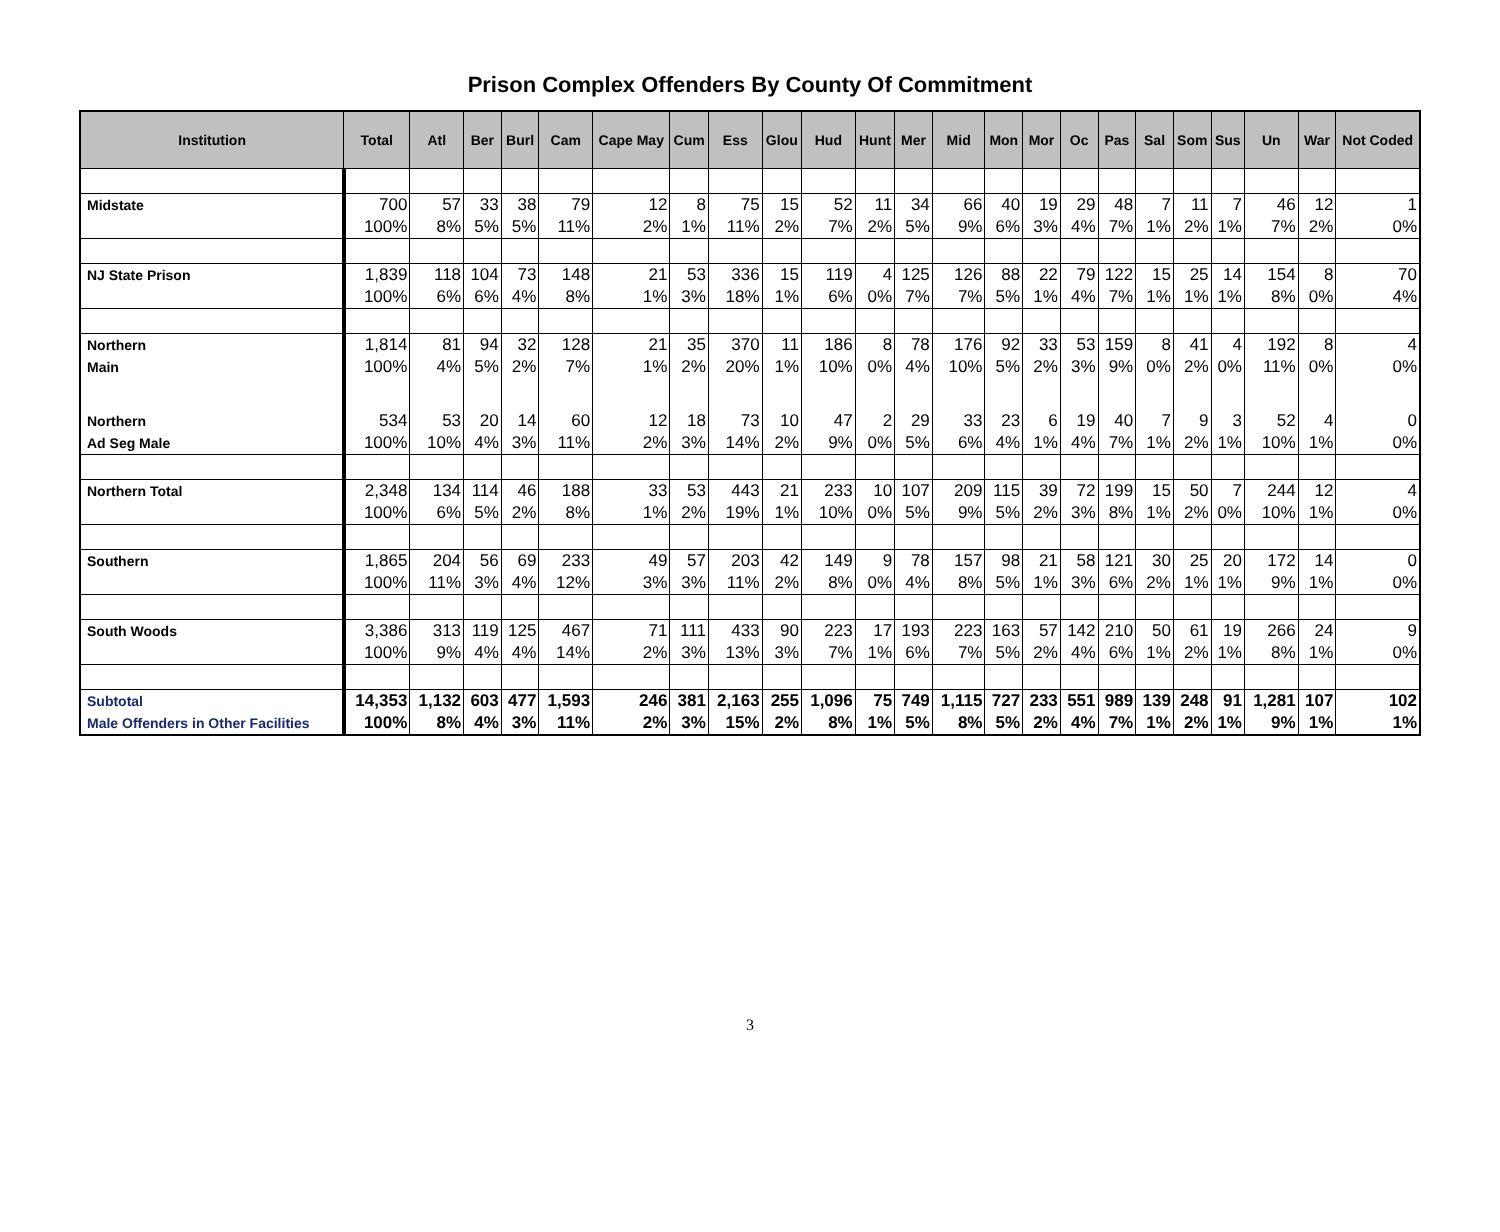Prison Complex Offenders By County Of Commitment
| Institution | Total | Atl | Ber | Burl | Cam | Cape May | Cum | Ess | Glou | Hud | Hunt | Mer | Mid | Mon | Mor | Oc | Pas | Sal | Som | Sus | Un | War | Not Coded |
| --- | --- | --- | --- | --- | --- | --- | --- | --- | --- | --- | --- | --- | --- | --- | --- | --- | --- | --- | --- | --- | --- | --- | --- |
| Midstate | 700 | 57 | 33 | 38 | 79 | 12 | 8 | 75 | 15 | 52 | 11 | 34 | 66 | 40 | 19 | 29 | 48 | 7 | 11 | 7 | 46 | 12 | 1 |
| | 100% | 8% | 5% | 5% | 11% | 2% | 1% | 11% | 2% | 7% | 2% | 5% | 9% | 6% | 3% | 4% | 7% | 1% | 2% | 1% | 7% | 2% | 0% |
| NJ State Prison | 1,839 | 118 | 104 | 73 | 148 | 21 | 53 | 336 | 15 | 119 | 4 | 125 | 126 | 88 | 22 | 79 | 122 | 15 | 25 | 14 | 154 | 8 | 70 |
| | 100% | 6% | 6% | 4% | 8% | 1% | 3% | 18% | 1% | 6% | 0% | 7% | 7% | 5% | 1% | 4% | 7% | 1% | 1% | 1% | 8% | 0% | 4% |
| Northern | 1,814 | 81 | 94 | 32 | 128 | 21 | 35 | 370 | 11 | 186 | 8 | 78 | 176 | 92 | 33 | 53 | 159 | 8 | 41 | 4 | 192 | 8 | 4 |
| Main | 100% | 4% | 5% | 2% | 7% | 1% | 2% | 20% | 1% | 10% | 0% | 4% | 10% | 5% | 2% | 3% | 9% | 0% | 2% | 0% | 11% | 0% | 0% |
| Northern | 534 | 53 | 20 | 14 | 60 | 12 | 18 | 73 | 10 | 47 | 2 | 29 | 33 | 23 | 6 | 19 | 40 | 7 | 9 | 3 | 52 | 4 | 0 |
| Ad Seg Male | 100% | 10% | 4% | 3% | 11% | 2% | 3% | 14% | 2% | 9% | 0% | 5% | 6% | 4% | 1% | 4% | 7% | 1% | 2% | 1% | 10% | 1% | 0% |
| Northern Total | 2,348 | 134 | 114 | 46 | 188 | 33 | 53 | 443 | 21 | 233 | 10 | 107 | 209 | 115 | 39 | 72 | 199 | 15 | 50 | 7 | 244 | 12 | 4 |
| | 100% | 6% | 5% | 2% | 8% | 1% | 2% | 19% | 1% | 10% | 0% | 5% | 9% | 5% | 2% | 3% | 8% | 1% | 2% | 0% | 10% | 1% | 0% |
| Southern | 1,865 | 204 | 56 | 69 | 233 | 49 | 57 | 203 | 42 | 149 | 9 | 78 | 157 | 98 | 21 | 58 | 121 | 30 | 25 | 20 | 172 | 14 | 0 |
| | 100% | 11% | 3% | 4% | 12% | 3% | 3% | 11% | 2% | 8% | 0% | 4% | 8% | 5% | 1% | 3% | 6% | 2% | 1% | 1% | 9% | 1% | 0% |
| South Woods | 3,386 | 313 | 119 | 125 | 467 | 71 | 111 | 433 | 90 | 223 | 17 | 193 | 223 | 163 | 57 | 142 | 210 | 50 | 61 | 19 | 266 | 24 | 9 |
| | 100% | 9% | 4% | 4% | 14% | 2% | 3% | 13% | 3% | 7% | 1% | 6% | 7% | 5% | 2% | 4% | 6% | 1% | 2% | 1% | 8% | 1% | 0% |
| Subtotal | 14,353 | 1,132 | 603 | 477 | 1,593 | 246 | 381 | 2,163 | 255 | 1,096 | 75 | 749 | 1,115 | 727 | 233 | 551 | 989 | 139 | 248 | 91 | 1,281 | 107 | 102 |
| Male Offenders in Other Facilities | 100% | 8% | 4% | 3% | 11% | 2% | 3% | 15% | 2% | 8% | 1% | 5% | 8% | 5% | 2% | 4% | 7% | 1% | 2% | 1% | 9% | 1% | 1% |
3